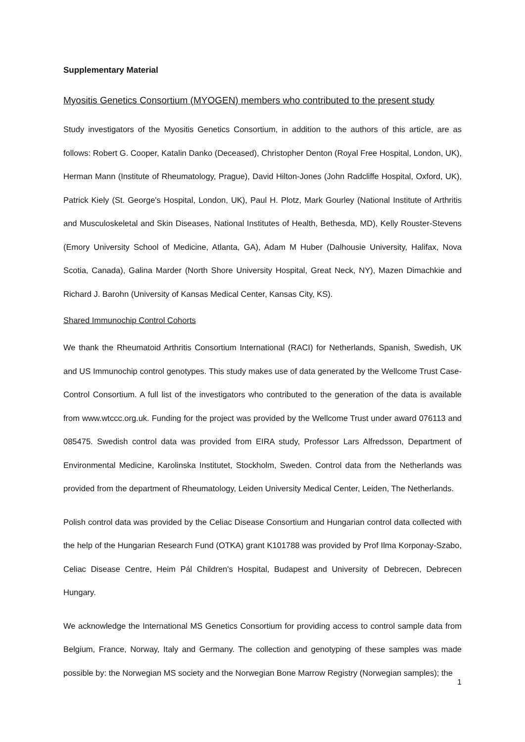Supplementary Material
Myositis Genetics Consortium (MYOGEN) members who contributed to the present study
Study investigators of the Myositis Genetics Consortium, in addition to the authors of this article, are as follows: Robert G. Cooper, Katalin Danko (Deceased), Christopher Denton (Royal Free Hospital, London, UK), Herman Mann (Institute of Rheumatology, Prague), David Hilton-Jones (John Radcliffe Hospital, Oxford, UK), Patrick Kiely (St. George's Hospital, London, UK), Paul H. Plotz, Mark Gourley (National Institute of Arthritis and Musculoskeletal and Skin Diseases, National Institutes of Health, Bethesda, MD), Kelly Rouster-Stevens (Emory University School of Medicine, Atlanta, GA), Adam M Huber (Dalhousie University, Halifax, Nova Scotia, Canada), Galina Marder (North Shore University Hospital, Great Neck, NY), Mazen Dimachkie and Richard J. Barohn (University of Kansas Medical Center, Kansas City, KS).
Shared Immunochip Control Cohorts
We thank the Rheumatoid Arthritis Consortium International (RACI) for Netherlands, Spanish, Swedish, UK and US Immunochip control genotypes. This study makes use of data generated by the Wellcome Trust Case-Control Consortium. A full list of the investigators who contributed to the generation of the data is available from www.wtccc.org.uk. Funding for the project was provided by the Wellcome Trust under award 076113 and 085475. Swedish control data was provided from EIRA study, Professor Lars Alfredsson, Department of Environmental Medicine, Karolinska Institutet, Stockholm, Sweden. Control data from the Netherlands was provided from the department of Rheumatology, Leiden University Medical Center, Leiden, The Netherlands.
Polish control data was provided by the Celiac Disease Consortium and Hungarian control data collected with the help of the Hungarian Research Fund (OTKA) grant K101788 was provided by Prof Ilma Korponay-Szabo, Celiac Disease Centre, Heim Pál Children's Hospital, Budapest and University of Debrecen, Debrecen Hungary.
We acknowledge the International MS Genetics Consortium for providing access to control sample data from Belgium, France, Norway, Italy and Germany. The collection and genotyping of these samples was made possible by: the Norwegian MS society and the Norwegian Bone Marrow Registry (Norwegian samples); the
1